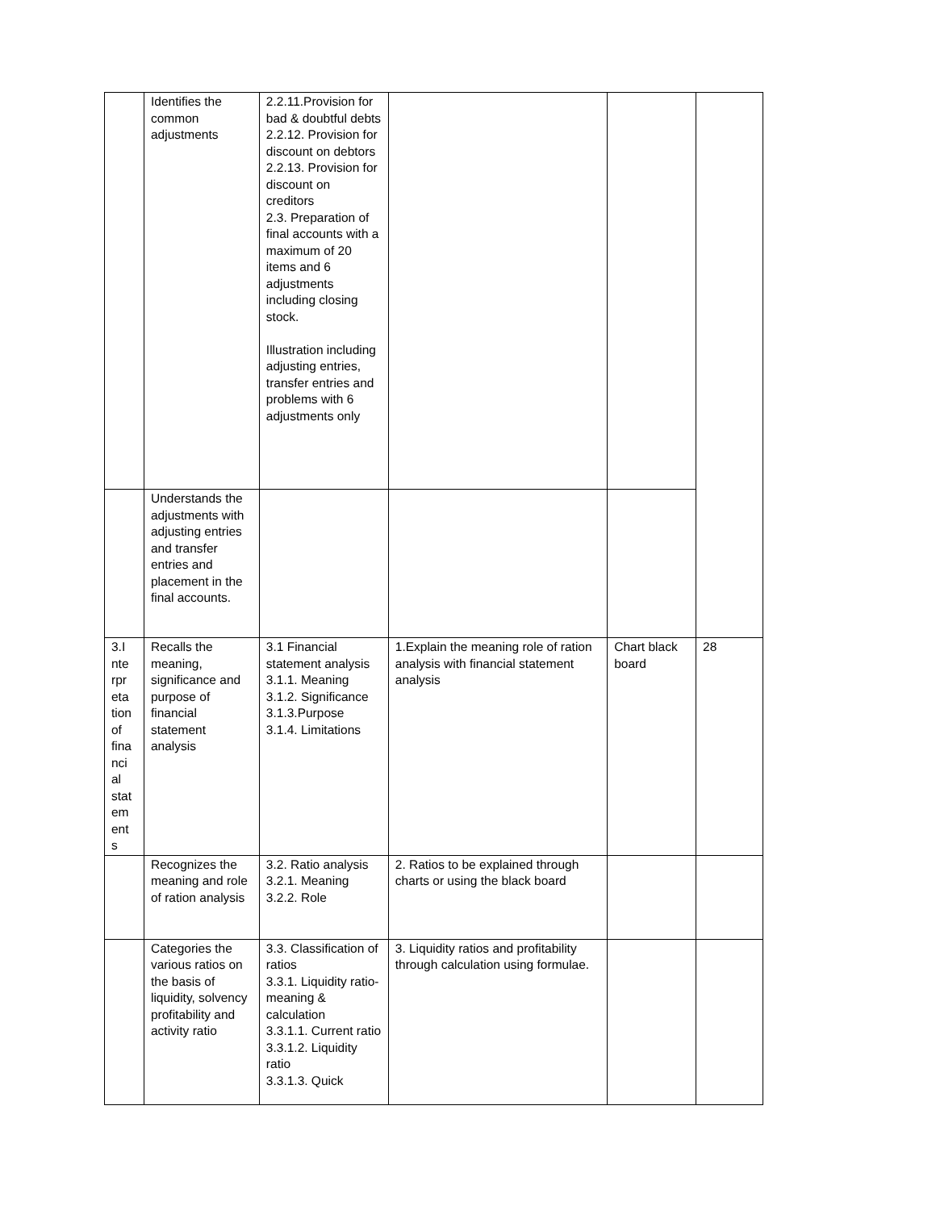| | Identifies the common adjustments | 2.2.11.Provision for bad & doubtful debts 2.2.12. Provision for discount on debtors 2.2.13. Provision for discount on creditors 2.3. Preparation of final accounts with a maximum of 20 items and 6 adjustments including closing stock. Illustration including adjusting entries, transfer entries and problems with 6 adjustments only | | | |
| | Understands the adjustments with adjusting entries and transfer entries and placement in the final accounts. | | | | |
| 3.I nte rpr eta tion of fina nci al stat em ent s | Recalls the meaning, significance and purpose of financial statement analysis | 3.1 Financial statement analysis 3.1.1. Meaning 3.1.2. Significance 3.1.3.Purpose 3.1.4. Limitations | 1.Explain the meaning role of ration analysis with financial statement analysis | Chart black board | 28 |
| | Recognizes the meaning and role of ration analysis | 3.2. Ratio analysis 3.2.1. Meaning 3.2.2. Role | 2. Ratios to be explained through charts or using the black board | | |
| | Categories the various ratios on the basis of liquidity, solvency profitability and activity ratio | 3.3. Classification of ratios 3.3.1. Liquidity ratio- meaning & calculation 3.3.1.1. Current ratio 3.3.1.2. Liquidity ratio 3.3.1.3. Quick | 3. Liquidity ratios and profitability through calculation using formulae. | | |